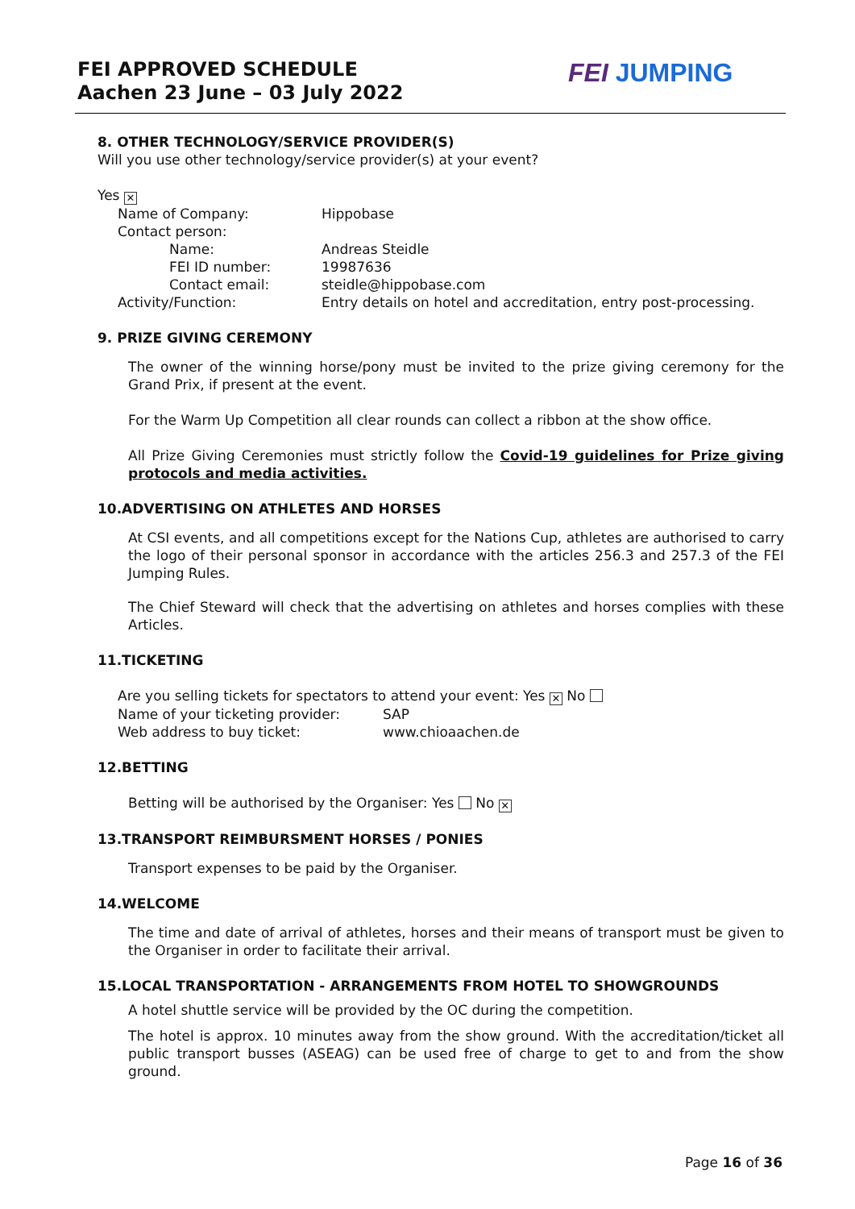FEI APPROVED SCHEDULE
Aachen 23 June – 03 July 2022
FEI JUMPING
8. OTHER TECHNOLOGY/SERVICE PROVIDER(S)
Will you use other technology/service provider(s) at your event?
Yes ✕
Name of Company: Hippobase
Contact person:
Name: Andreas Steidle
FEI ID number: 19987636
Contact email: steidle@hippobase.com
Activity/Function: Entry details on hotel and accreditation, entry post-processing.
9. PRIZE GIVING CEREMONY
The owner of the winning horse/pony must be invited to the prize giving ceremony for the Grand Prix, if present at the event.
For the Warm Up Competition all clear rounds can collect a ribbon at the show office.
All Prize Giving Ceremonies must strictly follow the Covid-19 guidelines for Prize giving protocols and media activities.
10.ADVERTISING ON ATHLETES AND HORSES
At CSI events, and all competitions except for the Nations Cup, athletes are authorised to carry the logo of their personal sponsor in accordance with the articles 256.3 and 257.3 of the FEI Jumping Rules.
The Chief Steward will check that the advertising on athletes and horses complies with these Articles.
11.TICKETING
Are you selling tickets for spectators to attend your event: Yes ✕ No
Name of your ticketing provider: SAP
Web address to buy ticket: www.chioaachen.de
12.BETTING
Betting will be authorised by the Organiser: Yes No ✕
13.TRANSPORT REIMBURSMENT HORSES / PONIES
Transport expenses to be paid by the Organiser.
14.WELCOME
The time and date of arrival of athletes, horses and their means of transport must be given to the Organiser in order to facilitate their arrival.
15.LOCAL TRANSPORTATION - ARRANGEMENTS FROM HOTEL TO SHOWGROUNDS
A hotel shuttle service will be provided by the OC during the competition.
The hotel is approx. 10 minutes away from the show ground. With the accreditation/ticket all public transport busses (ASEAG) can be used free of charge to get to and from the show ground.
Page 16 of 36